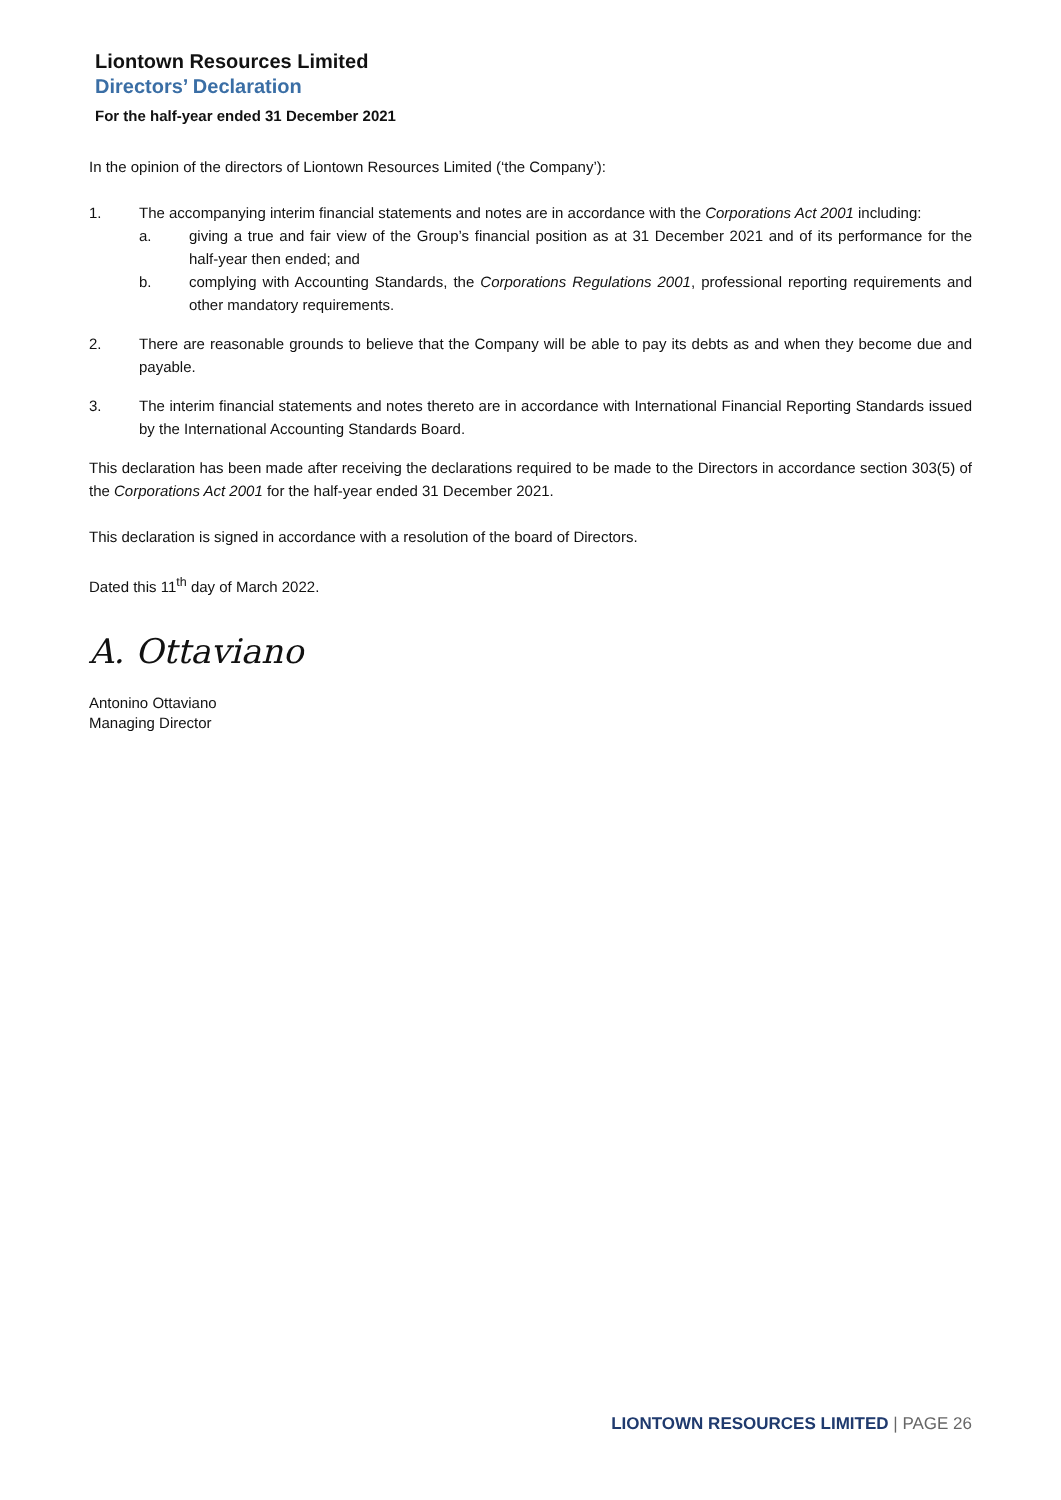Liontown Resources Limited
Directors’ Declaration
For the half-year ended 31 December 2021
In the opinion of the directors of Liontown Resources Limited (‘the Company’):
1. The accompanying interim financial statements and notes are in accordance with the Corporations Act 2001 including:
a. giving a true and fair view of the Group’s financial position as at 31 December 2021 and of its performance for the half-year then ended; and
b. complying with Accounting Standards, the Corporations Regulations 2001, professional reporting requirements and other mandatory requirements.
2. There are reasonable grounds to believe that the Company will be able to pay its debts as and when they become due and payable.
3. The interim financial statements and notes thereto are in accordance with International Financial Reporting Standards issued by the International Accounting Standards Board.
This declaration has been made after receiving the declarations required to be made to the Directors in accordance section 303(5) of the Corporations Act 2001 for the half-year ended 31 December 2021.
This declaration is signed in accordance with a resolution of the board of Directors.
Dated this 11<sup>th</sup> day of March 2022.
A. Ottaviano
Antonino Ottaviano
Managing Director
LIONTOWN RESOURCES LIMITED | PAGE 26